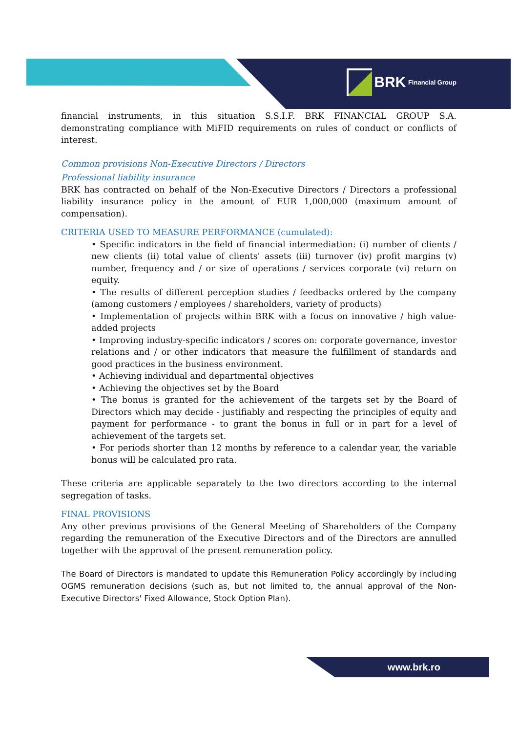BRK Financial Group
financial instruments, in this situation S.S.I.F. BRK FINANCIAL GROUP S.A. demonstrating compliance with MiFID requirements on rules of conduct or conflicts of interest.
Common provisions Non-Executive Directors / Directors
Professional liability insurance
BRK has contracted on behalf of the Non-Executive Directors / Directors a professional liability insurance policy in the amount of EUR 1,000,000 (maximum amount of compensation).
CRITERIA USED TO MEASURE PERFORMANCE (cumulated):
• Specific indicators in the field of financial intermediation: (i) number of clients / new clients (ii) total value of clients' assets (iii) turnover (iv) profit margins (v) number, frequency and / or size of operations / services corporate (vi) return on equity.
• The results of different perception studies / feedbacks ordered by the company (among customers / employees / shareholders, variety of products)
• Implementation of projects within BRK with a focus on innovative / high value-added projects
• Improving industry-specific indicators / scores on: corporate governance, investor relations and / or other indicators that measure the fulfillment of standards and good practices in the business environment.
• Achieving individual and departmental objectives
• Achieving the objectives set by the Board
• The bonus is granted for the achievement of the targets set by the Board of Directors which may decide - justifiably and respecting the principles of equity and payment for performance - to grant the bonus in full or in part for a level of achievement of the targets set.
• For periods shorter than 12 months by reference to a calendar year, the variable bonus will be calculated pro rata.
These criteria are applicable separately to the two directors according to the internal segregation of tasks.
FINAL PROVISIONS
Any other previous provisions of the General Meeting of Shareholders of the Company regarding the remuneration of the Executive Directors and of the Directors are annulled together with the approval of the present remuneration policy.
The Board of Directors is mandated to update this Remuneration Policy accordingly by including OGMS remuneration decisions (such as, but not limited to, the annual approval of the Non-Executive Directors' Fixed Allowance, Stock Option Plan).
www.brk.ro